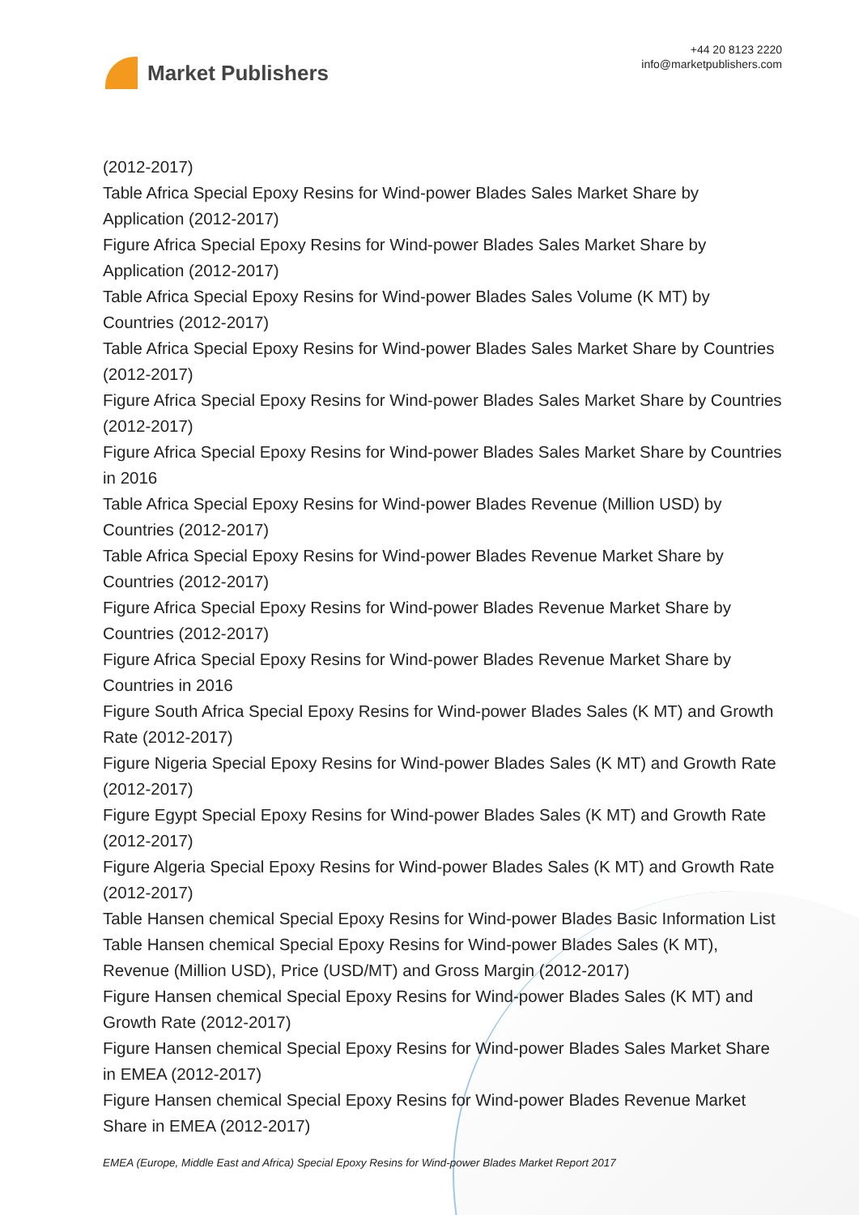Market Publishers
+44 20 8123 2220
info@marketpublishers.com
(2012-2017)
Table Africa Special Epoxy Resins for Wind-power Blades Sales Market Share by Application (2012-2017)
Figure Africa Special Epoxy Resins for Wind-power Blades Sales Market Share by Application (2012-2017)
Table Africa Special Epoxy Resins for Wind-power Blades Sales Volume (K MT) by Countries (2012-2017)
Table Africa Special Epoxy Resins for Wind-power Blades Sales Market Share by Countries (2012-2017)
Figure Africa Special Epoxy Resins for Wind-power Blades Sales Market Share by Countries (2012-2017)
Figure Africa Special Epoxy Resins for Wind-power Blades Sales Market Share by Countries in 2016
Table Africa Special Epoxy Resins for Wind-power Blades Revenue (Million USD) by Countries (2012-2017)
Table Africa Special Epoxy Resins for Wind-power Blades Revenue Market Share by Countries (2012-2017)
Figure Africa Special Epoxy Resins for Wind-power Blades Revenue Market Share by Countries (2012-2017)
Figure Africa Special Epoxy Resins for Wind-power Blades Revenue Market Share by Countries in 2016
Figure South Africa Special Epoxy Resins for Wind-power Blades Sales (K MT) and Growth Rate (2012-2017)
Figure Nigeria Special Epoxy Resins for Wind-power Blades Sales (K MT) and Growth Rate (2012-2017)
Figure Egypt Special Epoxy Resins for Wind-power Blades Sales (K MT) and Growth Rate (2012-2017)
Figure Algeria Special Epoxy Resins for Wind-power Blades Sales (K MT) and Growth Rate (2012-2017)
Table Hansen chemical Special Epoxy Resins for Wind-power Blades Basic Information List
Table Hansen chemical Special Epoxy Resins for Wind-power Blades Sales (K MT), Revenue (Million USD), Price (USD/MT) and Gross Margin (2012-2017)
Figure Hansen chemical Special Epoxy Resins for Wind-power Blades Sales (K MT) and Growth Rate (2012-2017)
Figure Hansen chemical Special Epoxy Resins for Wind-power Blades Sales Market Share in EMEA (2012-2017)
Figure Hansen chemical Special Epoxy Resins for Wind-power Blades Revenue Market Share in EMEA (2012-2017)
EMEA (Europe, Middle East and Africa) Special Epoxy Resins for Wind-power Blades Market Report 2017